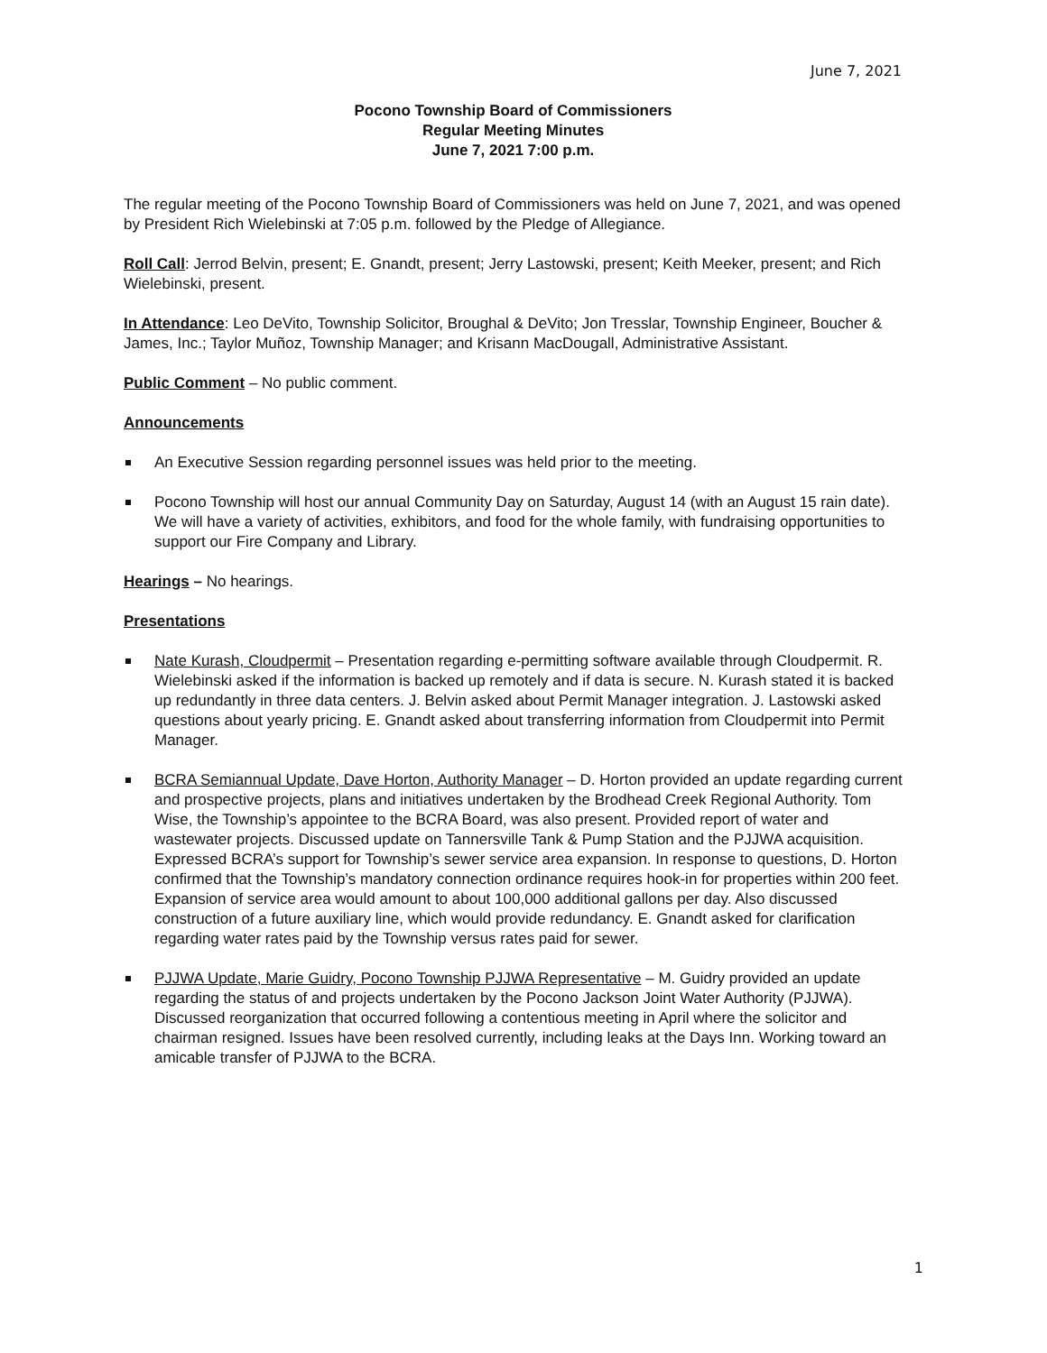June 7, 2021
Pocono Township Board of Commissioners
Regular Meeting Minutes
June 7, 2021 7:00 p.m.
The regular meeting of the Pocono Township Board of Commissioners was held on June 7, 2021, and was opened by President Rich Wielebinski at 7:05 p.m. followed by the Pledge of Allegiance.
Roll Call: Jerrod Belvin, present; E. Gnandt, present; Jerry Lastowski, present; Keith Meeker, present; and Rich Wielebinski, present.
In Attendance: Leo DeVito, Township Solicitor, Broughal & DeVito; Jon Tresslar, Township Engineer, Boucher & James, Inc.; Taylor Muñoz, Township Manager; and Krisann MacDougall, Administrative Assistant.
Public Comment – No public comment.
Announcements
An Executive Session regarding personnel issues was held prior to the meeting.
Pocono Township will host our annual Community Day on Saturday, August 14 (with an August 15 rain date). We will have a variety of activities, exhibitors, and food for the whole family, with fundraising opportunities to support our Fire Company and Library.
Hearings – No hearings.
Presentations
Nate Kurash, Cloudpermit – Presentation regarding e-permitting software available through Cloudpermit. R. Wielebinski asked if the information is backed up remotely and if data is secure. N. Kurash stated it is backed up redundantly in three data centers. J. Belvin asked about Permit Manager integration. J. Lastowski asked questions about yearly pricing. E. Gnandt asked about transferring information from Cloudpermit into Permit Manager.
BCRA Semiannual Update, Dave Horton, Authority Manager – D. Horton provided an update regarding current and prospective projects, plans and initiatives undertaken by the Brodhead Creek Regional Authority. Tom Wise, the Township’s appointee to the BCRA Board, was also present. Provided report of water and wastewater projects. Discussed update on Tannersville Tank & Pump Station and the PJJWA acquisition. Expressed BCRA’s support for Township’s sewer service area expansion. In response to questions, D. Horton confirmed that the Township’s mandatory connection ordinance requires hook-in for properties within 200 feet. Expansion of service area would amount to about 100,000 additional gallons per day. Also discussed construction of a future auxiliary line, which would provide redundancy. E. Gnandt asked for clarification regarding water rates paid by the Township versus rates paid for sewer.
PJJWA Update, Marie Guidry, Pocono Township PJJWA Representative – M. Guidry provided an update regarding the status of and projects undertaken by the Pocono Jackson Joint Water Authority (PJJWA). Discussed reorganization that occurred following a contentious meeting in April where the solicitor and chairman resigned. Issues have been resolved currently, including leaks at the Days Inn. Working toward an amicable transfer of PJJWA to the BCRA.
1